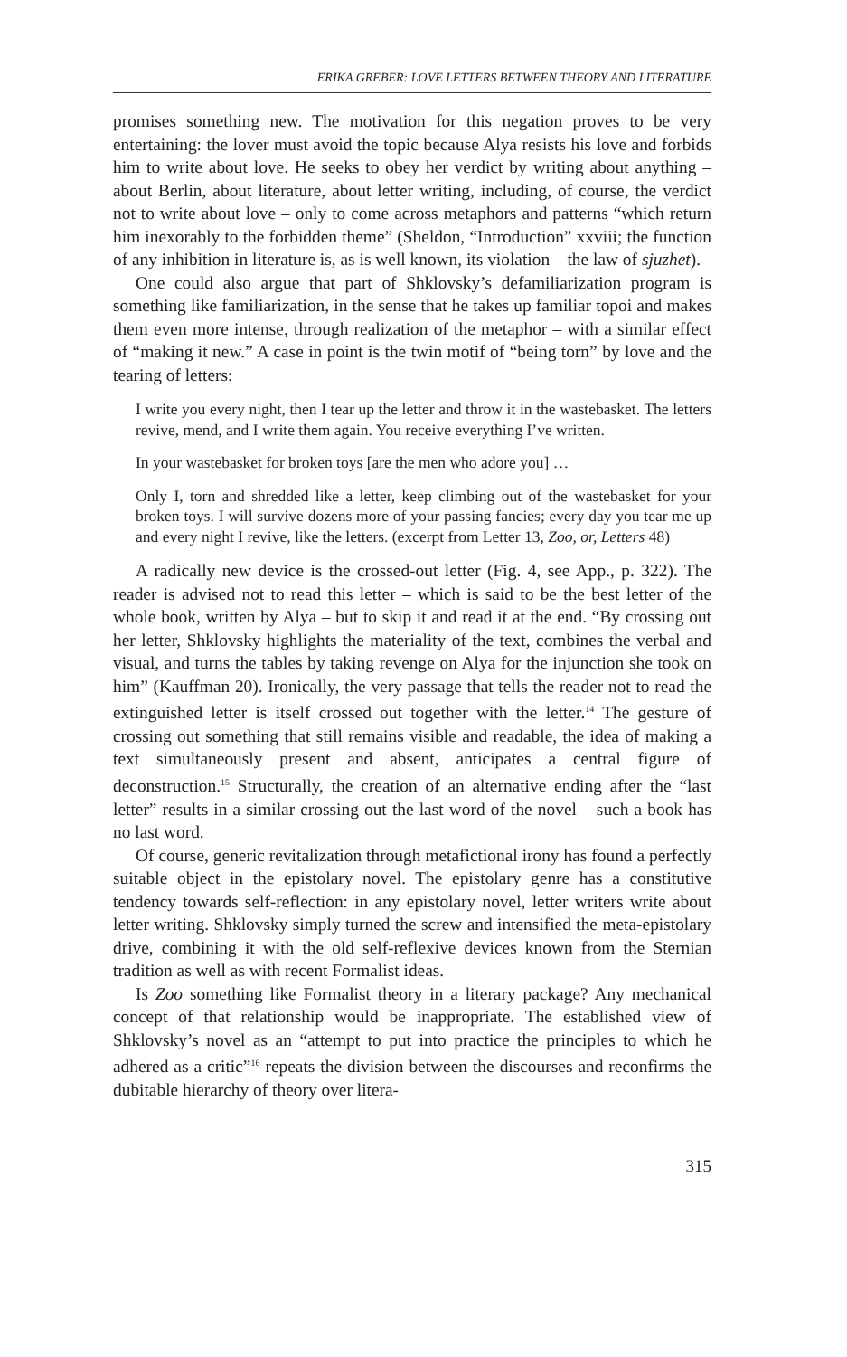ERIKA GREBER: LOVE LETTERS BETWEEN THEORY AND LITERATURE
promises something new. The motivation for this negation proves to be very entertaining: the lover must avoid the topic because Alya resists his love and forbids him to write about love. He seeks to obey her verdict by writing about anything – about Berlin, about literature, about letter writing, including, of course, the verdict not to write about love – only to come across metaphors and patterns “which return him inexorably to the forbidden theme” (Sheldon, “Introduction” xxviii; the function of any inhibition in literature is, as is well known, its violation – the law of sjuzhet).
One could also argue that part of Shklovsky’s defamiliarization program is something like familiarization, in the sense that he takes up familiar topoi and makes them even more intense, through realization of the metaphor – with a similar effect of “making it new.” A case in point is the twin motif of “being torn” by love and the tearing of letters:
I write you every night, then I tear up the letter and throw it in the wastebasket. The letters revive, mend, and I write them again. You receive everything I’ve written.
In your wastebasket for broken toys [are the men who adore you] …
Only I, torn and shredded like a letter, keep climbing out of the wastebasket for your broken toys. I will survive dozens more of your passing fancies; every day you tear me up and every night I revive, like the letters. (excerpt from Letter 13, Zoo, or, Letters 48)
A radically new device is the crossed-out letter (Fig. 4, see App., p. 322). The reader is advised not to read this letter – which is said to be the best letter of the whole book, written by Alya – but to skip it and read it at the end. “By crossing out her letter, Shklovsky highlights the materiality of the text, combines the verbal and visual, and turns the tables by taking revenge on Alya for the injunction she took on him” (Kauffman 20). Ironically, the very passage that tells the reader not to read the extinguished letter is itself crossed out together with the letter.<sup>14</sup> The gesture of crossing out something that still remains visible and readable, the idea of making a text simultaneously present and absent, anticipates a central figure of deconstruction.<sup>15</sup> Structurally, the creation of an alternative ending after the “last letter” results in a similar crossing out the last word of the novel – such a book has no last word.
Of course, generic revitalization through metafictional irony has found a perfectly suitable object in the epistolary novel. The epistolary genre has a constitutive tendency towards self-reflection: in any epistolary novel, letter writers write about letter writing. Shklovsky simply turned the screw and intensified the meta-epistolary drive, combining it with the old self-reflexive devices known from the Sternian tradition as well as with recent Formalist ideas.
Is Zoo something like Formalist theory in a literary package? Any mechanical concept of that relationship would be inappropriate. The established view of Shklovsky’s novel as an “attempt to put into practice the principles to which he adhered as a critic”<sup>16</sup> repeats the division between the discourses and reconfirms the dubitable hierarchy of theory over litera-
315